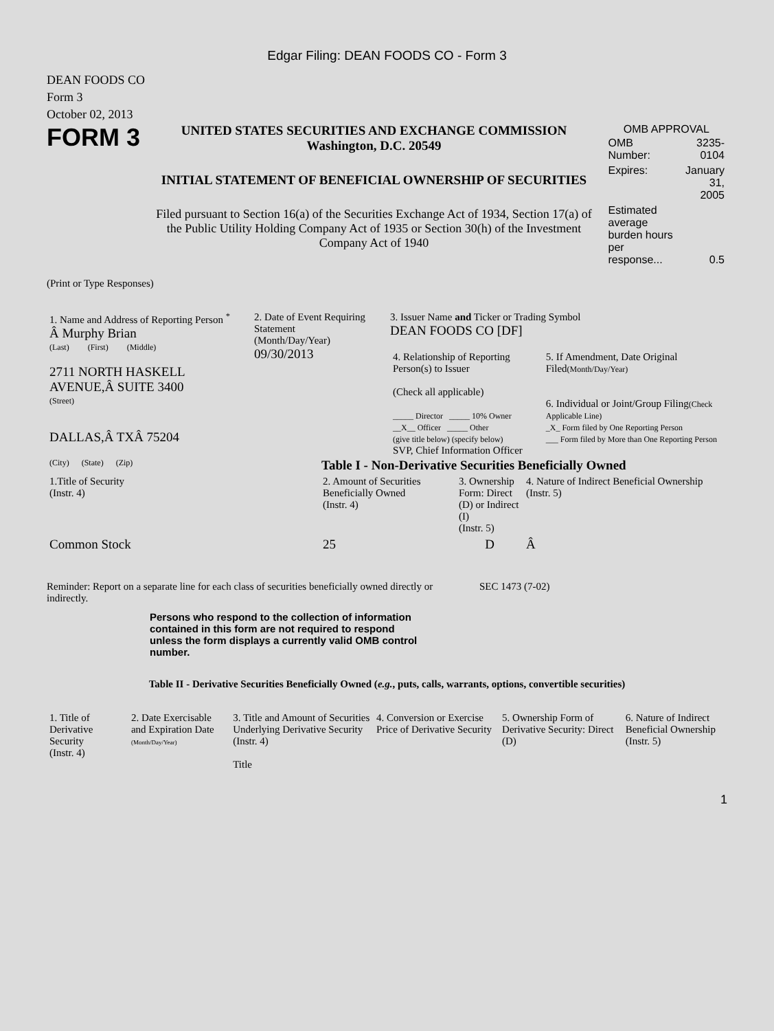Edgar Filing: DEAN FOODS CO - Form 3
DEAN FOODS CO
Form 3
October 02, 2013
FORM 3
UNITED STATES SECURITIES AND EXCHANGE COMMISSION
Washington, D.C. 20549
INITIAL STATEMENT OF BENEFICIAL OWNERSHIP OF SECURITIES
Filed pursuant to Section 16(a) of the Securities Exchange Act of 1934, Section 17(a) of the Public Utility Holding Company Act of 1935 or Section 30(h) of the Investment Company Act of 1940
OMB APPROVAL
| OMB Number: | 3235-0104 |
| Expires: | January 31, 2005 |
| Estimated average burden hours per response... | 0.5 |
(Print or Type Responses)
| 1. Name and Address of Reporting Person <sup>*</sup> Â Murphy Brian (Last) (First) (Middle) 2711 NORTH HASKELL AVENUE,Â SUITE 3400 (Street) DALLAS,Â TXÂ 75204 (City) (State) (Zip) | 2. Date of Event Requiring Statement (Month/Day/Year) 09/30/2013 | 3. Issuer Name and Ticker or Trading Symbol DEAN FOODS CO [DF] / 4. Relationship of Reporting Person(s) to Issuer (Check all applicable) _____ Director _____ 10% Owner __X__ Officer _____ Other (give title below) (specify below) SVP, Chief Information Officer / 5. If Amendment, Date Original Filed (Month/Day/Year) 6. Individual or Joint/Group Filing (Check Applicable Line) _X_ Form filed by One Reporting Person ___ Form filed by More than One Reporting Person / Table I - Non-Derivative Securities Beneficially Owned |
| 1.Title of Security (Instr. 4) | 2. Amount of Securities Beneficially Owned (Instr. 4) | 3. Ownership Form: Direct (D) or Indirect (I) (Instr. 5) | 4. Nature of Indirect Beneficial Ownership (Instr. 5) |
| --- | --- | --- | --- |
| Common Stock | 25 | D | Â |
Reminder: Report on a separate line for each class of securities beneficially owned directly or indirectly.
SEC 1473 (7-02)
Persons who respond to the collection of information contained in this form are not required to respond unless the form displays a currently valid OMB control number.
Table II - Derivative Securities Beneficially Owned (e.g., puts, calls, warrants, options, convertible securities)
| 1. Title of Derivative Security (Instr. 4) | 2. Date Exercisable and Expiration Date (Month/Day/Year) | 3. Title and Amount of Securities Underlying Derivative Security (Instr. 4) Title | 4. Conversion or Exercise Price of Derivative Security | 5. Ownership Form of Derivative Security: Direct (D) | 6. Nature of Indirect Beneficial Ownership (Instr. 5) |
| --- | --- | --- | --- | --- | --- |
1